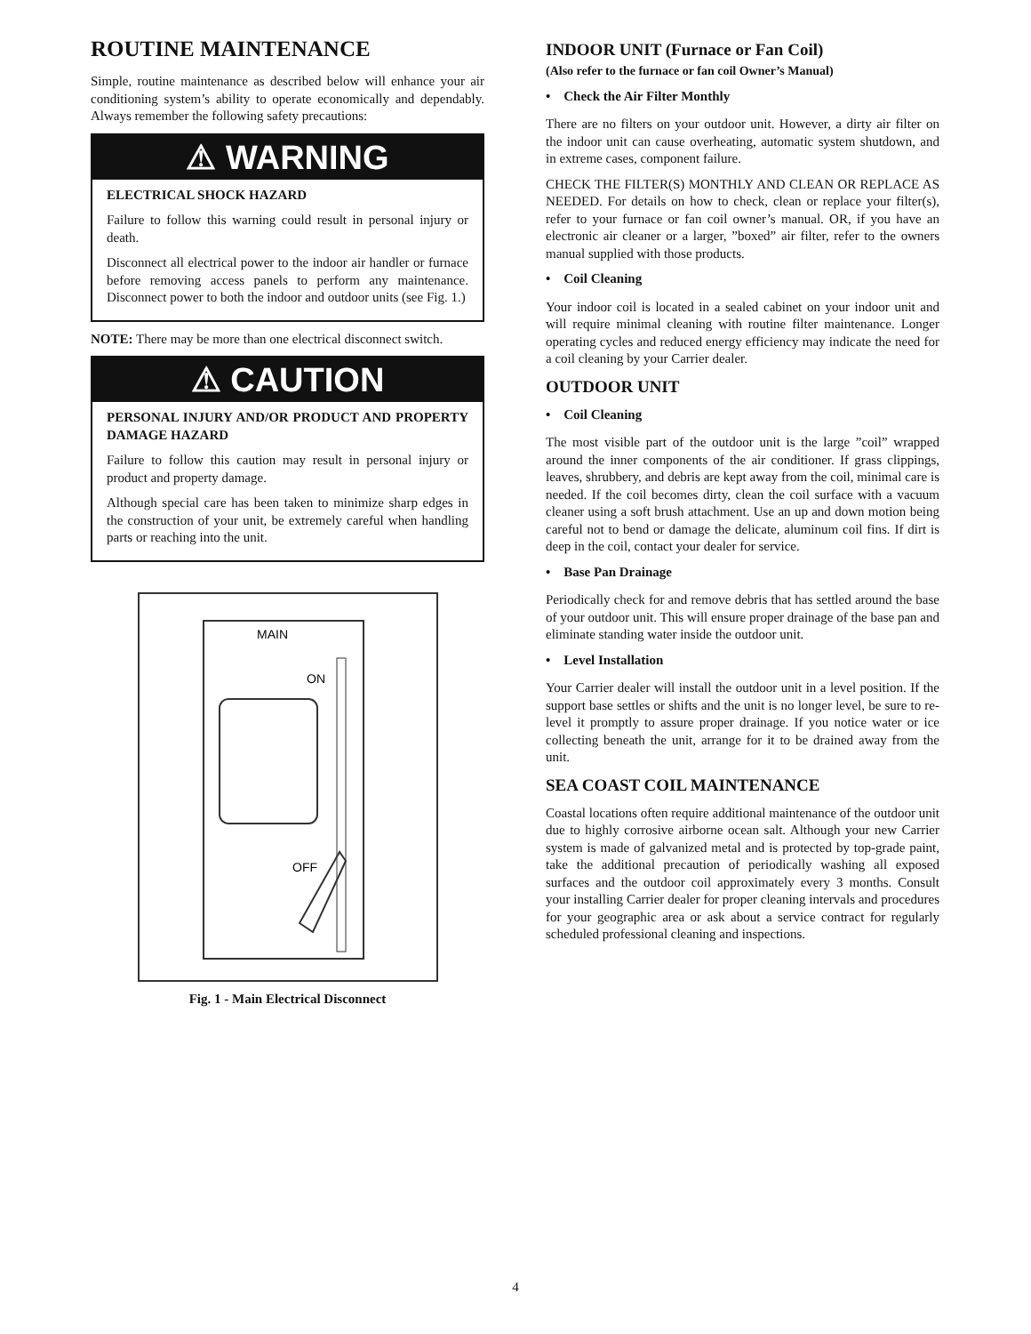ROUTINE MAINTENANCE
Simple, routine maintenance as described below will enhance your air conditioning system’s ability to operate economically and dependably. Always remember the following safety precautions:
⚠ WARNING
ELECTRICAL SHOCK HAZARD
Failure to follow this warning could result in personal injury or death.
Disconnect all electrical power to the indoor air handler or furnace before removing access panels to perform any maintenance. Disconnect power to both the indoor and outdoor units (see Fig. 1.)
NOTE: There may be more than one electrical disconnect switch.
⚠ CAUTION
PERSONAL INJURY AND/OR PRODUCT AND PROPERTY DAMAGE HAZARD
Failure to follow this caution may result in personal injury or product and property damage.
Although special care has been taken to minimize sharp edges in the construction of your unit, be extremely careful when handling parts or reaching into the unit.
MAIN
ON
OFF
Fig. 1 - Main Electrical Disconnect
INDOOR UNIT (Furnace or Fan Coil)
(Also refer to the furnace or fan coil Owner’s Manual)
• Check the Air Filter Monthly
There are no filters on your outdoor unit. However, a dirty air filter on the indoor unit can cause overheating, automatic system shutdown, and in extreme cases, component failure.
CHECK THE FILTER(S) MONTHLY AND CLEAN OR REPLACE AS NEEDED. For details on how to check, clean or replace your filter(s), refer to your furnace or fan coil owner’s manual. OR, if you have an electronic air cleaner or a larger, ”boxed” air filter, refer to the owners manual supplied with those products.
• Coil Cleaning
Your indoor coil is located in a sealed cabinet on your indoor unit and will require minimal cleaning with routine filter maintenance. Longer operating cycles and reduced energy efficiency may indicate the need for a coil cleaning by your Carrier dealer.
OUTDOOR UNIT
• Coil Cleaning
The most visible part of the outdoor unit is the large ”coil” wrapped around the inner components of the air conditioner. If grass clippings, leaves, shrubbery, and debris are kept away from the coil, minimal care is needed. If the coil becomes dirty, clean the coil surface with a vacuum cleaner using a soft brush attachment. Use an up and down motion being careful not to bend or damage the delicate, aluminum coil fins. If dirt is deep in the coil, contact your dealer for service.
• Base Pan Drainage
Periodically check for and remove debris that has settled around the base of your outdoor unit. This will ensure proper drainage of the base pan and eliminate standing water inside the outdoor unit.
• Level Installation
Your Carrier dealer will install the outdoor unit in a level position. If the support base settles or shifts and the unit is no longer level, be sure to re-level it promptly to assure proper drainage. If you notice water or ice collecting beneath the unit, arrange for it to be drained away from the unit.
SEA COAST COIL MAINTENANCE
Coastal locations often require additional maintenance of the outdoor unit due to highly corrosive airborne ocean salt. Although your new Carrier system is made of galvanized metal and is protected by top-grade paint, take the additional precaution of periodically washing all exposed surfaces and the outdoor coil approximately every 3 months. Consult your installing Carrier dealer for proper cleaning intervals and procedures for your geographic area or ask about a service contract for regularly scheduled professional cleaning and inspections.
4